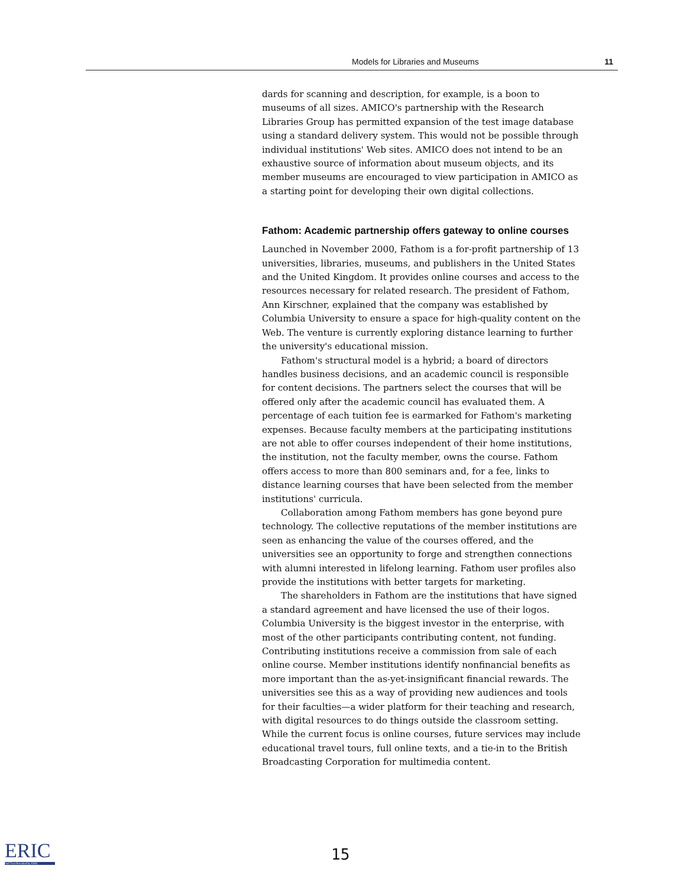Models for Libraries and Museums 11
dards for scanning and description, for example, is a boon to museums of all sizes. AMICO's partnership with the Research Libraries Group has permitted expansion of the test image database using a standard delivery system. This would not be possible through individual institutions' Web sites. AMICO does not intend to be an exhaustive source of information about museum objects, and its member museums are encouraged to view participation in AMICO as a starting point for developing their own digital collections.
Fathom: Academic partnership offers gateway to online courses
Launched in November 2000, Fathom is a for-profit partnership of 13 universities, libraries, museums, and publishers in the United States and the United Kingdom. It provides online courses and access to the resources necessary for related research. The president of Fathom, Ann Kirschner, explained that the company was established by Columbia University to ensure a space for high-quality content on the Web. The venture is currently exploring distance learning to further the university's educational mission.
Fathom's structural model is a hybrid; a board of directors handles business decisions, and an academic council is responsible for content decisions. The partners select the courses that will be offered only after the academic council has evaluated them. A percentage of each tuition fee is earmarked for Fathom's marketing expenses. Because faculty members at the participating institutions are not able to offer courses independent of their home institutions, the institution, not the faculty member, owns the course. Fathom offers access to more than 800 seminars and, for a fee, links to distance learning courses that have been selected from the member institutions' curricula.
Collaboration among Fathom members has gone beyond pure technology. The collective reputations of the member institutions are seen as enhancing the value of the courses offered, and the universities see an opportunity to forge and strengthen connections with alumni interested in lifelong learning. Fathom user profiles also provide the institutions with better targets for marketing.
The shareholders in Fathom are the institutions that have signed a standard agreement and have licensed the use of their logos. Columbia University is the biggest investor in the enterprise, with most of the other participants contributing content, not funding. Contributing institutions receive a commission from sale of each online course. Member institutions identify nonfinancial benefits as more important than the as-yet-insignificant financial rewards. The universities see this as a way of providing new audiences and tools for their faculties—a wider platform for their teaching and research, with digital resources to do things outside the classroom setting. While the current focus is online courses, future services may include educational travel tours, full online texts, and a tie-in to the British Broadcasting Corporation for multimedia content.
ERIC
Full Text Provided by ERIC
15